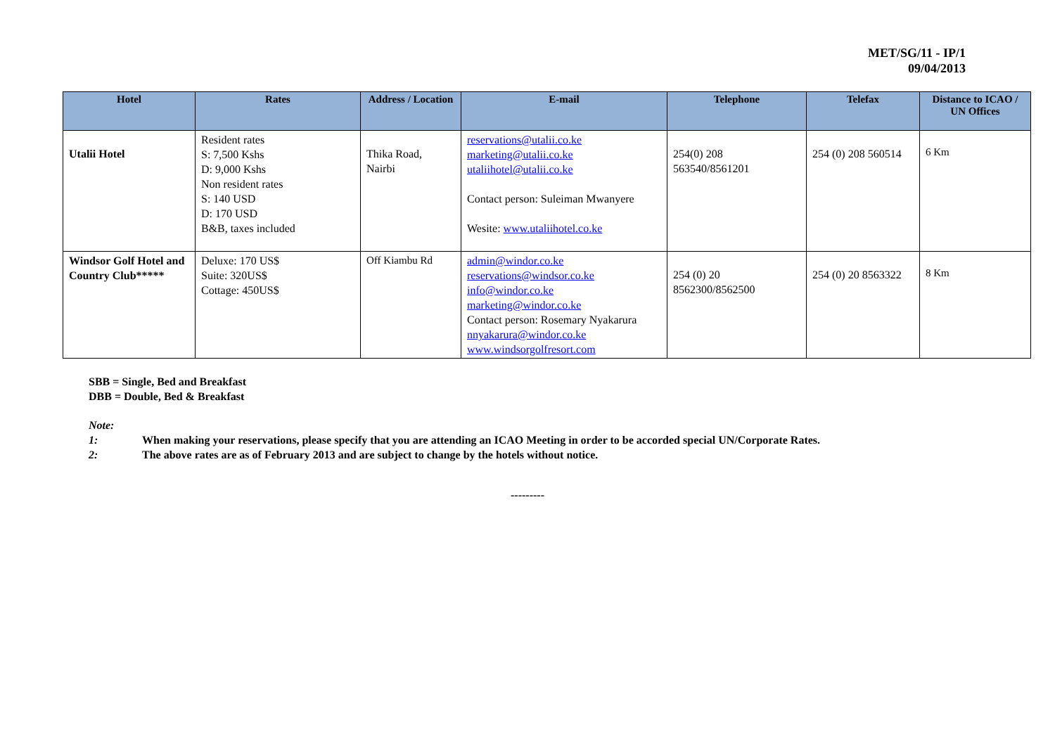MET/SG/11 - IP/1
09/04/2013
| Hotel | Rates | Address / Location | E-mail | Telephone | Telefax | Distance to ICAO / UN Offices |
| --- | --- | --- | --- | --- | --- | --- |
| Utalii Hotel | Resident rates S: 7,500 Kshs D: 9,000 Kshs Non resident rates S: 140 USD D: 170 USD B&B, taxes included | Thika Road, Nairbi | reservations@utalii.co.ke marketing@utalii.co.ke utaliihotel@utalii.co.ke Contact person: Suleiman Mwanyere Wesite: www.utaliihotel.co.ke | 254(0) 208 563540/8561201 | 254 (0) 208 560514 | 6 Km |
| Windsor Golf Hotel and Country Club***** | Deluxe: 170 US$ Suite: 320US$ Cottage: 450US$ | Off Kiambu Rd | admin@windor.co.ke reservations@windsor.co.ke info@windor.co.ke marketing@windor.co.ke Contact person: Rosemary Nyakarura nnyakarura@windor.co.ke www.windsorgolfresort.com | 254 (0) 20 8562300/8562500 | 254 (0) 20 8563322 | 8 Km |
SBB = Single, Bed and Breakfast
DBB = Double, Bed & Breakfast
Note:
1: When making your reservations, please specify that you are attending an ICAO Meeting in order to be accorded special UN/Corporate Rates.
2: The above rates are as of February 2013 and are subject to change by the hotels without notice.
---------